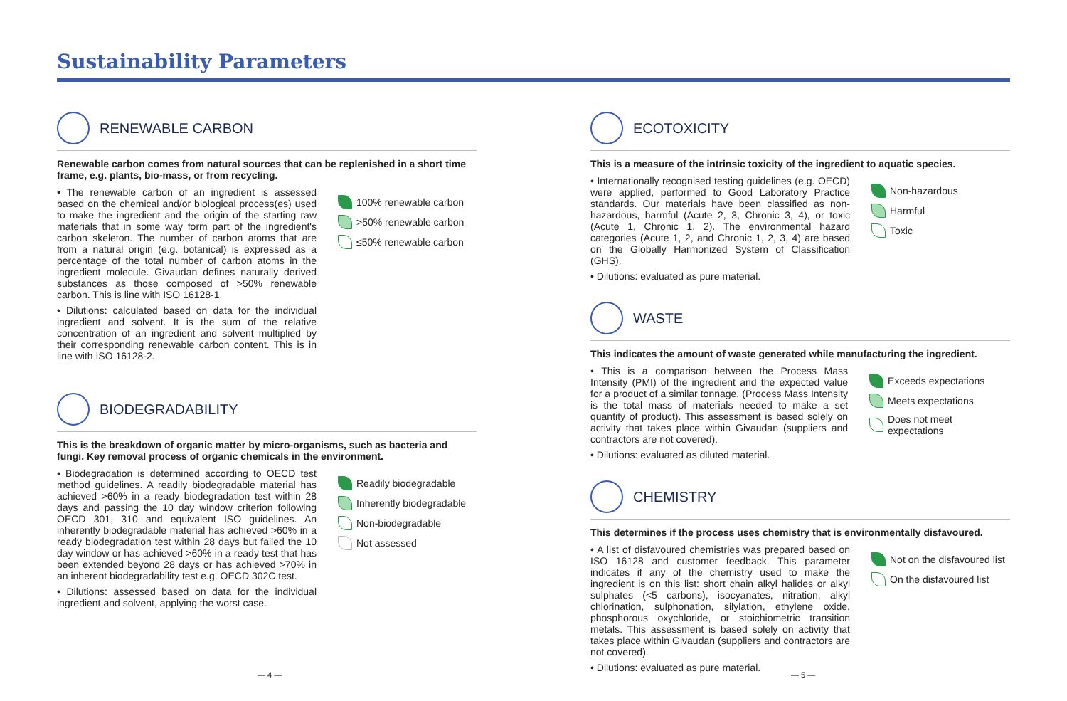Sustainability Parameters
RENEWABLE CARBON
Renewable carbon comes from natural sources that can be replenished in a short time frame, e.g. plants, bio-mass, or from recycling.
• The renewable carbon of an ingredient is assessed based on the chemical and/or biological process(es) used to make the ingredient and the origin of the starting raw materials that in some way form part of the ingredient's carbon skeleton. The number of carbon atoms that are from a natural origin (e.g. botanical) is expressed as a percentage of the total number of carbon atoms in the ingredient molecule. Givaudan defines naturally derived substances as those composed of >50% renewable carbon. This is line with ISO 16128-1.
• Dilutions: calculated based on data for the individual ingredient and solvent. It is the sum of the relative concentration of an ingredient and solvent multiplied by their corresponding renewable carbon content. This is in line with ISO 16128-2.
100% renewable carbon
>50% renewable carbon
≤50% renewable carbon
BIODEGRADABILITY
This is the breakdown of organic matter by micro-organisms, such as bacteria and fungi. Key removal process of organic chemicals in the environment.
• Biodegradation is determined according to OECD test method guidelines. A readily biodegradable material has achieved >60% in a ready biodegradation test within 28 days and passing the 10 day window criterion following OECD 301, 310 and equivalent ISO guidelines. An inherently biodegradable material has achieved >60% in a ready biodegradation test within 28 days but failed the 10 day window or has achieved >60% in a ready test that has been extended beyond 28 days or has achieved >70% in an inherent biodegradability test e.g. OECD 302C test.
• Dilutions: assessed based on data for the individual ingredient and solvent, applying the worst case.
Readily biodegradable
Inherently biodegradable
Non-biodegradable
Not assessed
ECOTOXICITY
This is a measure of the intrinsic toxicity of the ingredient to aquatic species.
• Internationally recognised testing guidelines (e.g. OECD) were applied, performed to Good Laboratory Practice standards. Our materials have been classified as non-hazardous, harmful (Acute 2, 3, Chronic 3, 4), or toxic (Acute 1, Chronic 1, 2). The environmental hazard categories (Acute 1, 2, and Chronic 1, 2, 3, 4) are based on the Globally Harmonized System of Classification (GHS).
• Dilutions: evaluated as pure material.
Non-hazardous
Harmful
Toxic
WASTE
This indicates the amount of waste generated while manufacturing the ingredient.
• This is a comparison between the Process Mass Intensity (PMI) of the ingredient and the expected value for a product of a similar tonnage. (Process Mass Intensity is the total mass of materials needed to make a set quantity of product). This assessment is based solely on activity that takes place within Givaudan (suppliers and contractors are not covered).
• Dilutions: evaluated as diluted material.
Exceeds expectations
Meets expectations
Does not meet expectations
CHEMISTRY
This determines if the process uses chemistry that is environmentally disfavoured.
• A list of disfavoured chemistries was prepared based on ISO 16128 and customer feedback. This parameter indicates if any of the chemistry used to make the ingredient is on this list: short chain alkyl halides or alkyl sulphates (<5 carbons), isocyanates, nitration, alkyl chlorination, sulphonation, silylation, ethylene oxide, phosphorous oxychloride, or stoichiometric transition metals. This assessment is based solely on activity that takes place within Givaudan (suppliers and contractors are not covered).
• Dilutions: evaluated as pure material.
Not on the disfavoured list
On the disfavoured list
— 4 — — 5 —